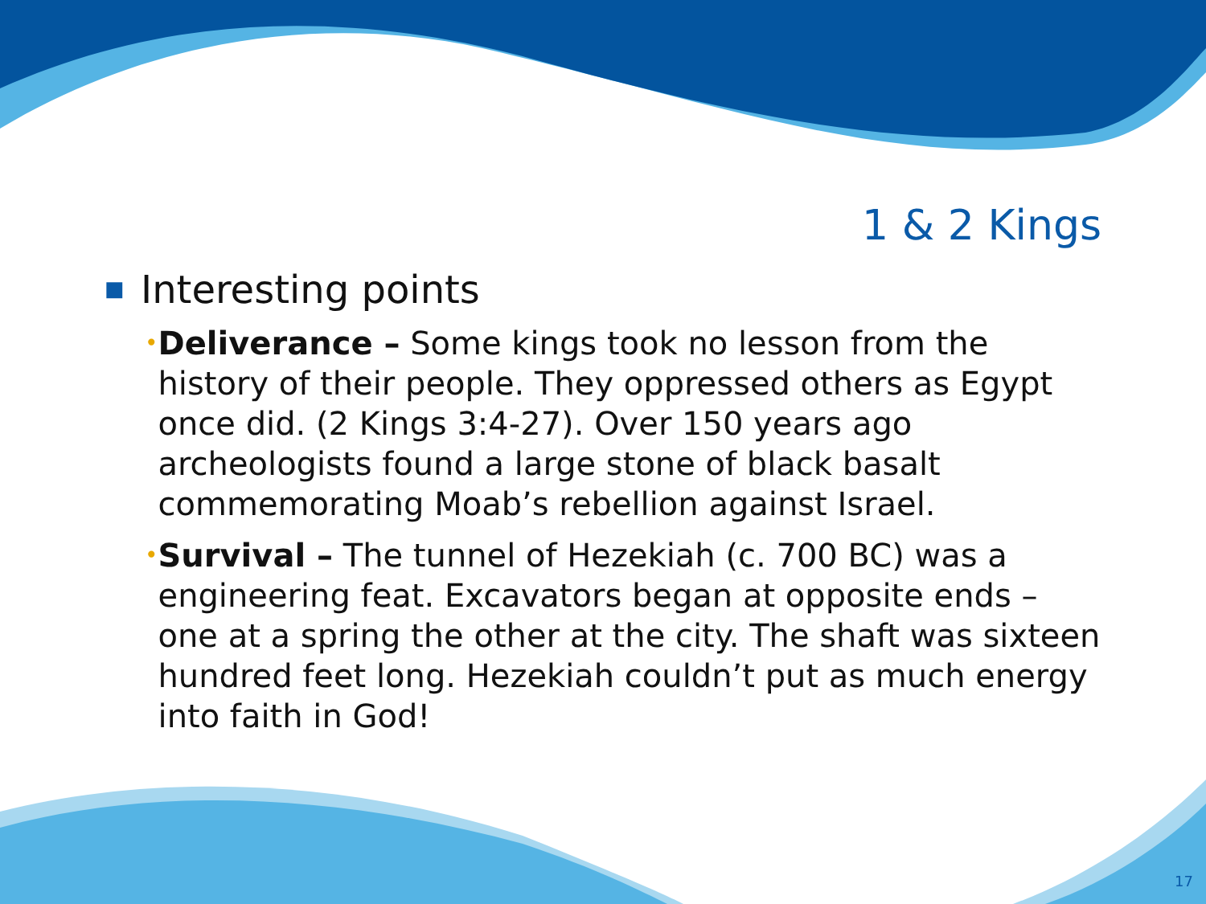1 & 2 Kings
■ Interesting points
• Deliverance – Some kings took no lesson from the history of their people. They oppressed others as Egypt once did. (2 Kings 3:4-27). Over 150 years ago archeologists found a large stone of black basalt commemorating Moab’s rebellion against Israel.
• Survival – The tunnel of Hezekiah (c. 700 BC) was a engineering feat. Excavators began at opposite ends – one at a spring the other at the city. The shaft was sixteen hundred feet long. Hezekiah couldn’t put as much energy into faith in God!
17